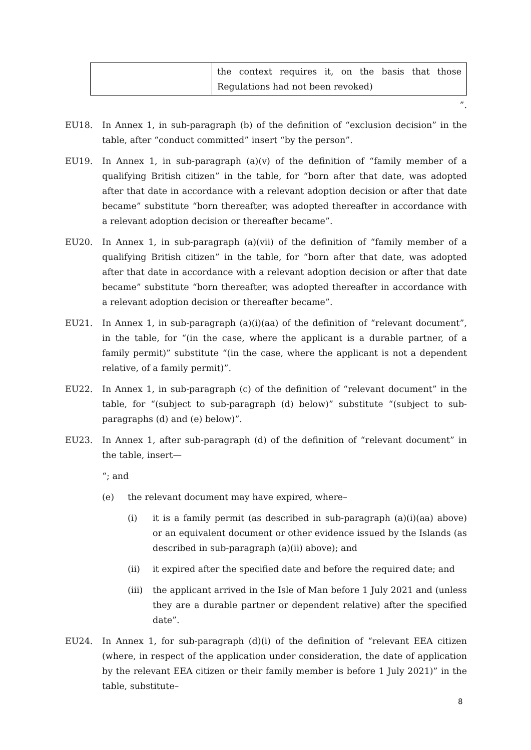| | the context requires it, on the basis that those Regulations had not been revoked) |
”.
EU18. In Annex 1, in sub-paragraph (b) of the definition of “exclusion decision” in the table, after “conduct committed” insert “by the person”.
EU19. In Annex 1, in sub-paragraph (a)(v) of the definition of “family member of a qualifying British citizen” in the table, for “born after that date, was adopted after that date in accordance with a relevant adoption decision or after that date became” substitute “born thereafter, was adopted thereafter in accordance with a relevant adoption decision or thereafter became”.
EU20. In Annex 1, in sub-paragraph (a)(vii) of the definition of “family member of a qualifying British citizen” in the table, for “born after that date, was adopted after that date in accordance with a relevant adoption decision or after that date became” substitute “born thereafter, was adopted thereafter in accordance with a relevant adoption decision or thereafter became”.
EU21. In Annex 1, in sub-paragraph (a)(i)(aa) of the definition of “relevant document”, in the table, for “(in the case, where the applicant is a durable partner, of a family permit)” substitute “(in the case, where the applicant is not a dependent relative, of a family permit)”.
EU22. In Annex 1, in sub-paragraph (c) of the definition of “relevant document” in the table, for “(subject to sub-paragraph (d) below)” substitute “(subject to sub-paragraphs (d) and (e) below)”.
EU23. In Annex 1, after sub-paragraph (d) of the definition of “relevant document” in the table, insert—
“; and
(e) the relevant document may have expired, where–
(i) it is a family permit (as described in sub-paragraph (a)(i)(aa) above) or an equivalent document or other evidence issued by the Islands (as described in sub-paragraph (a)(ii) above); and
(ii) it expired after the specified date and before the required date; and
(iii)
the applicant arrived in the Isle of Man before 1 July 2021 and (unless they are a durable partner or dependent relative) after the specified date”.
EU24. In Annex 1, for sub-paragraph (d)(i) of the definition of “relevant EEA citizen (where, in respect of the application under consideration, the date of application by the relevant EEA citizen or their family member is before 1 July 2021)” in the table, substitute–
8